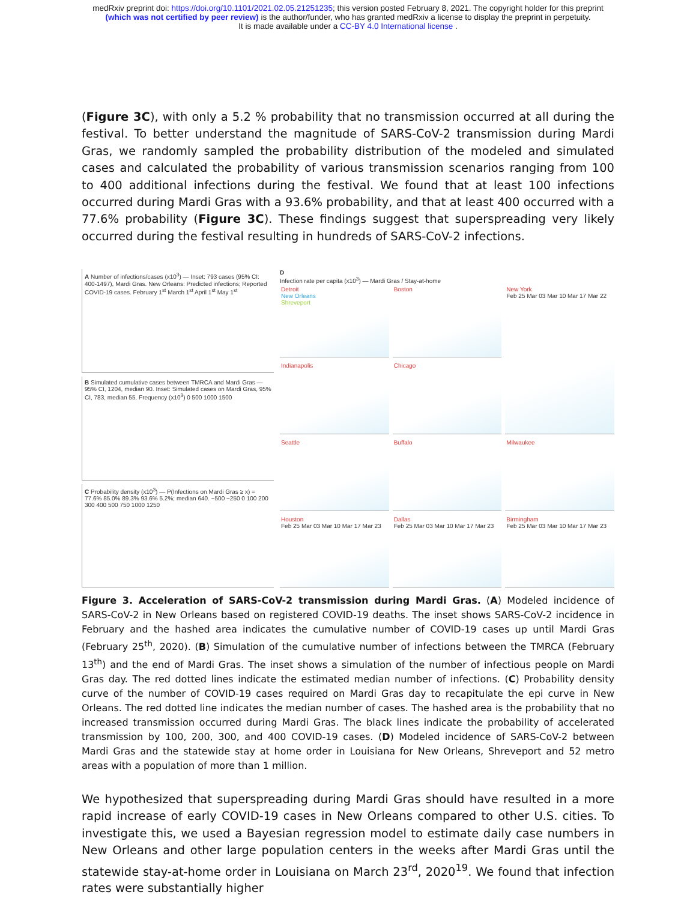medRxiv preprint doi: https://doi.org/10.1101/2021.02.05.21251235; this version posted February 8, 2021. The copyright holder for this preprint
(which was not certified by peer review) is the author/funder, who has granted medRxiv a license to display the preprint in perpetuity.
It is made available under a CC-BY 4.0 International license .
(Figure 3C), with only a 5.2 % probability that no transmission occurred at all during the festival. To better understand the magnitude of SARS-CoV-2 transmission during Mardi Gras, we randomly sampled the probability distribution of the modeled and simulated cases and calculated the probability of various transmission scenarios ranging from 100 to 400 additional infections during the festival. We found that at least 100 infections occurred during Mardi Gras with a 93.6% probability, and that at least 400 occurred with a 77.6% probability (Figure 3C). These findings suggest that superspreading very likely occurred during the festival resulting in hundreds of SARS-CoV-2 infections.
A Number of infections/cases (x10<sup>3</sup>) — Inset: 793 cases (95% CI: 400-1497), Mardi Gras. New Orleans: Predicted infections; Reported COVID-19 cases. February 1<sup>st</sup> March 1<sup>st</sup> April 1<sup>st</sup> May 1<sup>st</sup>
B Simulated cumulative cases between TMRCA and Mardi Gras — 95% CI, 1204, median 90. Inset: Simulated cases on Mardi Gras, 95% CI, 783, median 55. Frequency (x10<sup>3</sup>) 0 500 1000 1500
C Probability density (x10<sup>3</sup>) — P(Infections on Mardi Gras ≥ x) = 77.6% 85.0% 89.3% 93.6% 5.2%; median 640. −500 −250 0 100 200 300 400 500 750 1000 1250
D
Infection rate per capita (x10<sup>3</sup>) — Mardi Gras / Stay-at-home
Detroit
New Orleans
Shreveport
Boston
New York
Feb 25 Mar 03 Mar 10 Mar 17 Mar 22
Indianapolis
Chicago
Seattle
Buffalo
Milwaukee
Houston
Feb 25 Mar 03 Mar 10 Mar 17 Mar 23
Dallas
Feb 25 Mar 03 Mar 10 Mar 17 Mar 23
Birmingham
Feb 25 Mar 03 Mar 10 Mar 17 Mar 23
Figure 3. Acceleration of SARS-CoV-2 transmission during Mardi Gras. (A) Modeled incidence of SARS-CoV-2 in New Orleans based on registered COVID-19 deaths. The inset shows SARS-CoV-2 incidence in February and the hashed area indicates the cumulative number of COVID-19 cases up until Mardi Gras (February 25<sup>th</sup>, 2020). (B) Simulation of the cumulative number of infections between the TMRCA (February 13<sup>th</sup>) and the end of Mardi Gras. The inset shows a simulation of the number of infectious people on Mardi Gras day. The red dotted lines indicate the estimated median number of infections. (C) Probability density curve of the number of COVID-19 cases required on Mardi Gras day to recapitulate the epi curve in New Orleans. The red dotted line indicates the median number of cases. The hashed area is the probability that no increased transmission occurred during Mardi Gras. The black lines indicate the probability of accelerated transmission by 100, 200, 300, and 400 COVID-19 cases. (D) Modeled incidence of SARS-CoV-2 between Mardi Gras and the statewide stay at home order in Louisiana for New Orleans, Shreveport and 52 metro areas with a population of more than 1 million.
We hypothesized that superspreading during Mardi Gras should have resulted in a more rapid increase of early COVID-19 cases in New Orleans compared to other U.S. cities. To investigate this, we used a Bayesian regression model to estimate daily case numbers in New Orleans and other large population centers in the weeks after Mardi Gras until the statewide stay-at-home order in Louisiana on March 23<sup>rd</sup>, 2020<sup>19</sup>. We found that infection rates were substantially higher